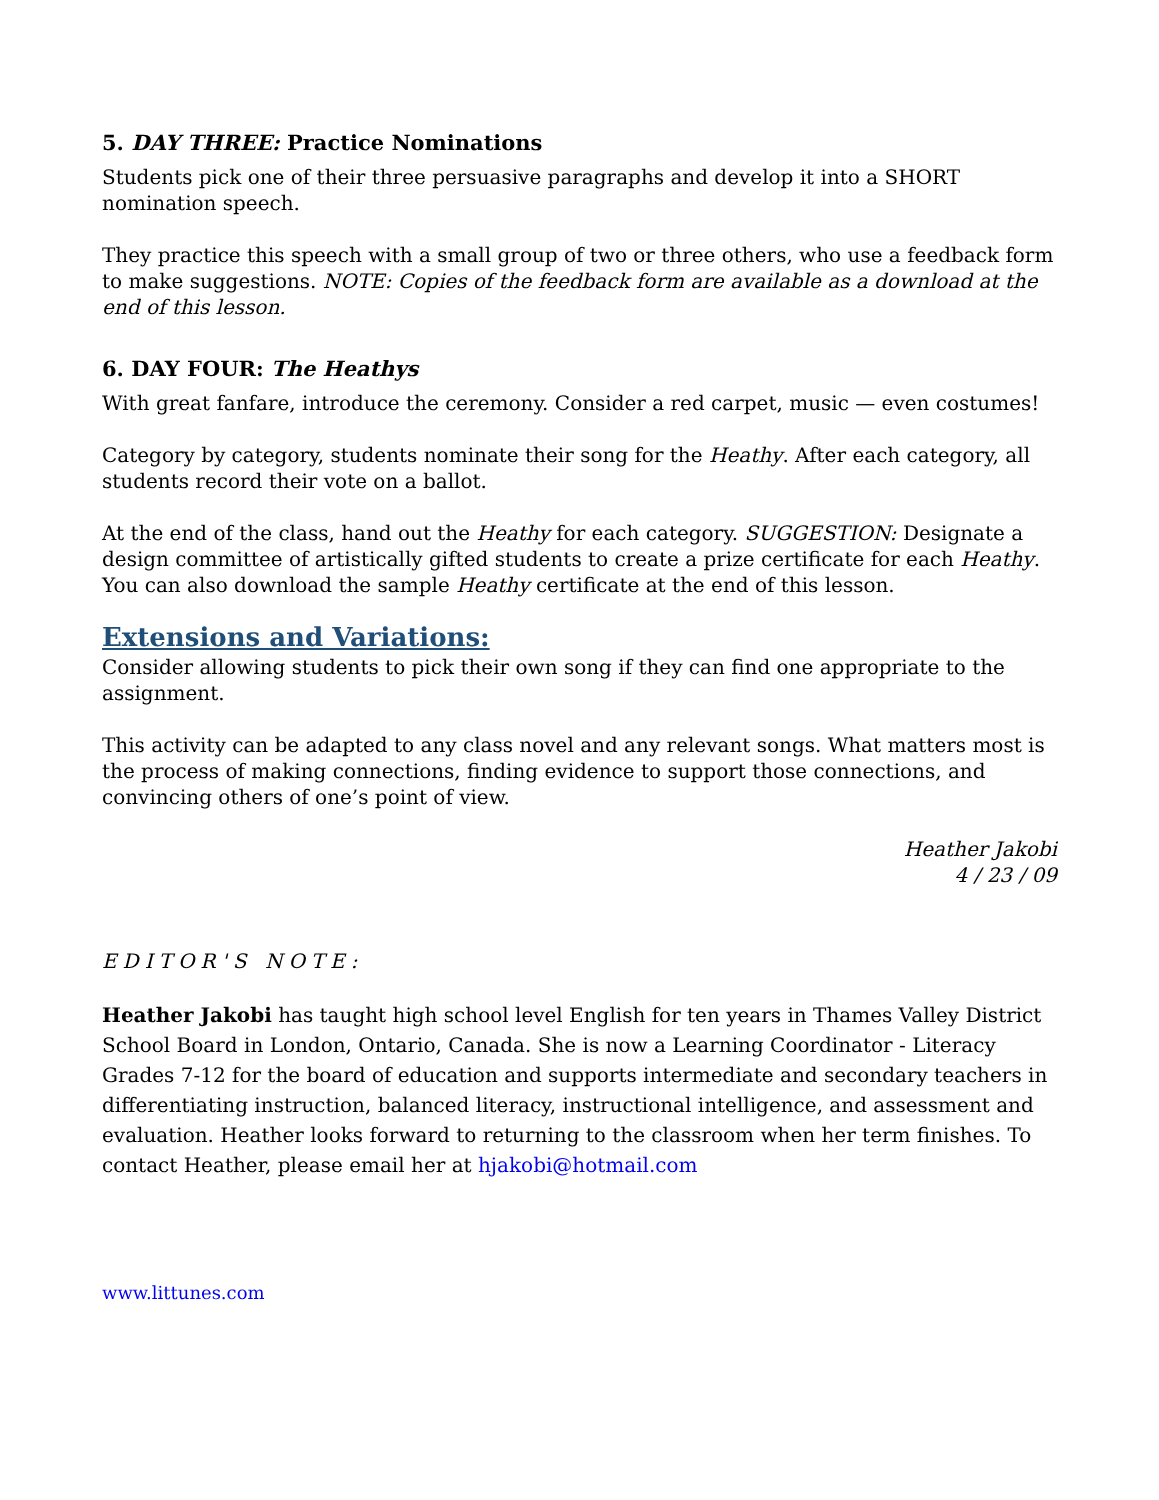5. DAY THREE: Practice Nominations
Students pick one of their three persuasive paragraphs and develop it into a SHORT nomination speech.
They practice this speech with a small group of two or three others, who use a feedback form to make suggestions. NOTE: Copies of the feedback form are available as a download at the end of this lesson.
6. DAY FOUR: The Heathys
With great fanfare, introduce the ceremony. Consider a red carpet, music — even costumes!
Category by category, students nominate their song for the Heathy. After each category, all students record their vote on a ballot.
At the end of the class, hand out the Heathy for each category. SUGGESTION: Designate a design committee of artistically gifted students to create a prize certificate for each Heathy. You can also download the sample Heathy certificate at the end of this lesson.
Extensions and Variations:
Consider allowing students to pick their own song if they can find one appropriate to the assignment.
This activity can be adapted to any class novel and any relevant songs. What matters most is the process of making connections, finding evidence to support those connections, and convincing others of one’s point of view.
Heather Jakobi
4 / 23 / 09
EDITOR'S NOTE:
Heather Jakobi has taught high school level English for ten years in Thames Valley District School Board in London, Ontario, Canada. She is now a Learning Coordinator - Literacy Grades 7-12 for the board of education and supports intermediate and secondary teachers in differentiating instruction, balanced literacy, instructional intelligence, and assessment and evaluation. Heather looks forward to returning to the classroom when her term finishes. To contact Heather, please email her at hjakobi@hotmail.com
www.littunes.com